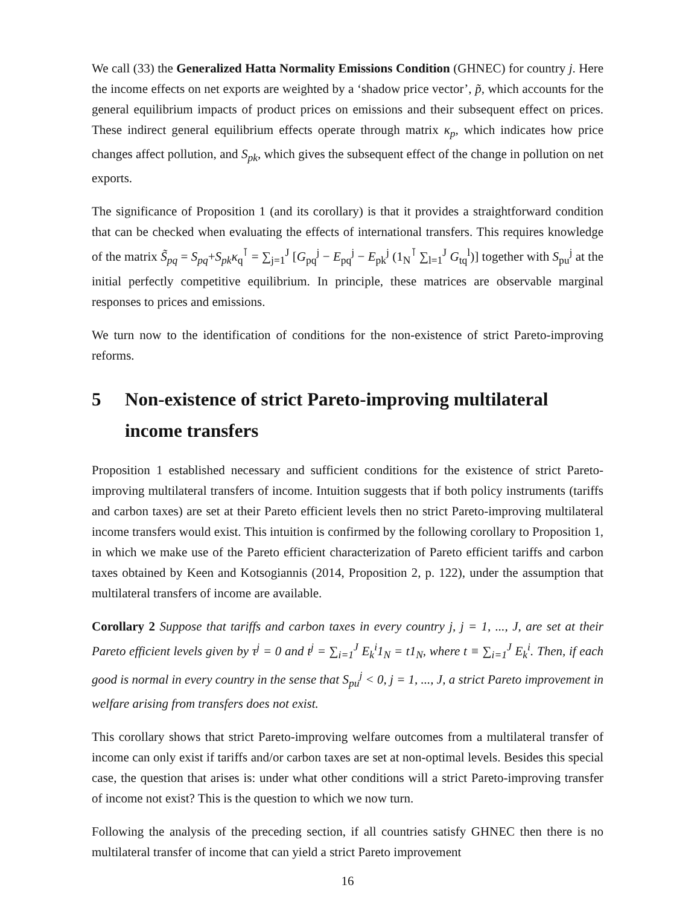We call (33) the Generalized Hatta Normality Emissions Condition (GHNEC) for country j. Here the income effects on net exports are weighted by a ‘shadow price vector’, p̃, which accounts for the general equilibrium impacts of product prices on emissions and their subsequent effect on prices. These indirect general equilibrium effects operate through matrix κ<sub>p</sub>, which indicates how price changes affect pollution, and S<sub>pk</sub>, which gives the subsequent effect of the change in pollution on net exports.
The significance of Proposition 1 (and its corollary) is that it provides a straightforward condition that can be checked when evaluating the effects of international transfers. This requires knowledge of the matrix S̃<sub>pq</sub> = S<sub>pq</sub>+S<sub>pk</sub>κ<sub>q</sub><sup>⊺</sup> = ∑<sub>j=1</sub><sup>J</sup> [G<sub>pq</sub><sup>j</sup> − E<sub>pq</sub><sup>j</sup> − E<sub>pk</sub><sup>j</sup> (1<sub>N</sub><sup>⊺</sup> ∑<sub>l=1</sub><sup>J</sup> G<sub>tq</sub><sup>l</sup>)] together with S<sub>pu</sub><sup>j</sup> at the initial perfectly competitive equilibrium. In principle, these matrices are observable marginal responses to prices and emissions.
We turn now to the identification of conditions for the non-existence of strict Pareto-improving reforms.
5 Non-existence of strict Pareto-improving multilateral income transfers
Proposition 1 established necessary and sufficient conditions for the existence of strict Pareto-improving multilateral transfers of income. Intuition suggests that if both policy instruments (tariffs and carbon taxes) are set at their Pareto efficient levels then no strict Pareto-improving multilateral income transfers would exist. This intuition is confirmed by the following corollary to Proposition 1, in which we make use of the Pareto efficient characterization of Pareto efficient tariffs and carbon taxes obtained by Keen and Kotsogiannis (2014, Proposition 2, p. 122), under the assumption that multilateral transfers of income are available.
Corollary 2 Suppose that tariffs and carbon taxes in every country j, j = 1, ..., J, are set at their Pareto efficient levels given by τ<sup>j</sup> = 0 and t<sup>j</sup> = ∑<sub>i=1</sub><sup>J</sup> E<sub>k</sub><sup>i</sup>1<sub>N</sub> = t1<sub>N</sub>, where t ≡ ∑<sub>i=1</sub><sup>J</sup> E<sub>k</sub><sup>i</sup>. Then, if each good is normal in every country in the sense that S<sub>pu</sub><sup>j</sup> < 0, j = 1, ..., J, a strict Pareto improvement in welfare arising from transfers does not exist.
This corollary shows that strict Pareto-improving welfare outcomes from a multilateral transfer of income can only exist if tariffs and/or carbon taxes are set at non-optimal levels. Besides this special case, the question that arises is: under what other conditions will a strict Pareto-improving transfer of income not exist? This is the question to which we now turn.
Following the analysis of the preceding section, if all countries satisfy GHNEC then there is no multilateral transfer of income that can yield a strict Pareto improvement
16